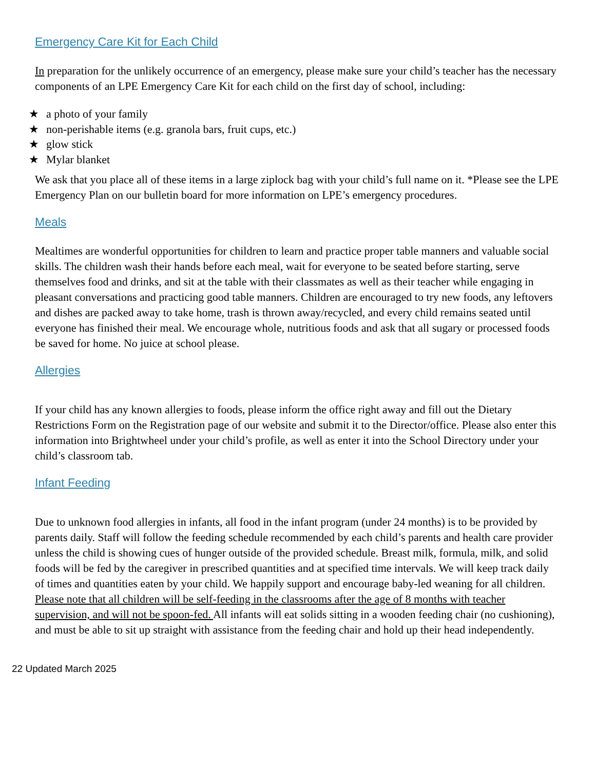Emergency Care Kit for Each Child
In preparation for the unlikely occurrence of an emergency, please make sure your child’s teacher has the necessary components of an LPE Emergency Care Kit for each child on the first day of school, including:
★ a photo of your family
★ non-perishable items (e.g. granola bars, fruit cups, etc.)
★ glow stick
★ Mylar blanket
We ask that you place all of these items in a large ziplock bag with your child’s full name on it. *Please see the LPE Emergency Plan on our bulletin board for more information on LPE’s emergency procedures.
Meals
Mealtimes are wonderful opportunities for children to learn and practice proper table manners and valuable social skills. The children wash their hands before each meal, wait for everyone to be seated before starting, serve themselves food and drinks, and sit at the table with their classmates as well as their teacher while engaging in pleasant conversations and practicing good table manners. Children are encouraged to try new foods, any leftovers and dishes are packed away to take home, trash is thrown away/recycled, and every child remains seated until everyone has finished their meal. We encourage whole, nutritious foods and ask that all sugary or processed foods be saved for home. No juice at school please.
Allergies
If your child has any known allergies to foods, please inform the office right away and fill out the Dietary Restrictions Form on the Registration page of our website and submit it to the Director/office. Please also enter this information into Brightwheel under your child’s profile, as well as enter it into the School Directory under your child’s classroom tab.
Infant Feeding
Due to unknown food allergies in infants, all food in the infant program (under 24 months) is to be provided by parents daily. Staff will follow the feeding schedule recommended by each child’s parents and health care provider unless the child is showing cues of hunger outside of the provided schedule. Breast milk, formula, milk, and solid foods will be fed by the caregiver in prescribed quantities and at specified time intervals. We will keep track daily of times and quantities eaten by your child. We happily support and encourage baby-led weaning for all children. Please note that all children will be self-feeding in the classrooms after the age of 8 months with teacher supervision, and will not be spoon-fed. All infants will eat solids sitting in a wooden feeding chair (no cushioning), and must be able to sit up straight with assistance from the feeding chair and hold up their head independently.
22 Updated March 2025